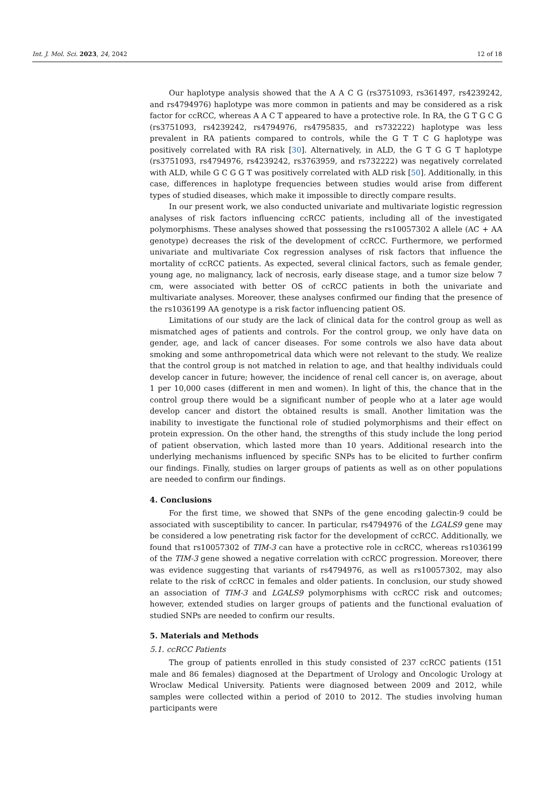Int. J. Mol. Sci. 2023, 24, 2042 12 of 18
Our haplotype analysis showed that the A A C G (rs3751093, rs361497, rs4239242, and rs4794976) haplotype was more common in patients and may be considered as a risk factor for ccRCC, whereas A A C T appeared to have a protective role. In RA, the G T G C G (rs3751093, rs4239242, rs4794976, rs4795835, and rs732222) haplotype was less prevalent in RA patients compared to controls, while the G T T C G haplotype was positively correlated with RA risk [30]. Alternatively, in ALD, the G T G G T haplotype (rs3751093, rs4794976, rs4239242, rs3763959, and rs732222) was negatively correlated with ALD, while G C G G T was positively correlated with ALD risk [50]. Additionally, in this case, differences in haplotype frequencies between studies would arise from different types of studied diseases, which make it impossible to directly compare results.
In our present work, we also conducted univariate and multivariate logistic regression analyses of risk factors influencing ccRCC patients, including all of the investigated polymorphisms. These analyses showed that possessing the rs10057302 A allele (AC + AA genotype) decreases the risk of the development of ccRCC. Furthermore, we performed univariate and multivariate Cox regression analyses of risk factors that influence the mortality of ccRCC patients. As expected, several clinical factors, such as female gender, young age, no malignancy, lack of necrosis, early disease stage, and a tumor size below 7 cm, were associated with better OS of ccRCC patients in both the univariate and multivariate analyses. Moreover, these analyses confirmed our finding that the presence of the rs1036199 AA genotype is a risk factor influencing patient OS.
Limitations of our study are the lack of clinical data for the control group as well as mismatched ages of patients and controls. For the control group, we only have data on gender, age, and lack of cancer diseases. For some controls we also have data about smoking and some anthropometrical data which were not relevant to the study. We realize that the control group is not matched in relation to age, and that healthy individuals could develop cancer in future; however, the incidence of renal cell cancer is, on average, about 1 per 10,000 cases (different in men and women). In light of this, the chance that in the control group there would be a significant number of people who at a later age would develop cancer and distort the obtained results is small. Another limitation was the inability to investigate the functional role of studied polymorphisms and their effect on protein expression. On the other hand, the strengths of this study include the long period of patient observation, which lasted more than 10 years. Additional research into the underlying mechanisms influenced by specific SNPs has to be elicited to further confirm our findings. Finally, studies on larger groups of patients as well as on other populations are needed to confirm our findings.
4. Conclusions
For the first time, we showed that SNPs of the gene encoding galectin-9 could be associated with susceptibility to cancer. In particular, rs4794976 of the LGALS9 gene may be considered a low penetrating risk factor for the development of ccRCC. Additionally, we found that rs10057302 of TIM-3 can have a protective role in ccRCC, whereas rs1036199 of the TIM-3 gene showed a negative correlation with ccRCC progression. Moreover, there was evidence suggesting that variants of rs4794976, as well as rs10057302, may also relate to the risk of ccRCC in females and older patients. In conclusion, our study showed an association of TIM-3 and LGALS9 polymorphisms with ccRCC risk and outcomes; however, extended studies on larger groups of patients and the functional evaluation of studied SNPs are needed to confirm our results.
5. Materials and Methods
5.1. ccRCC Patients
The group of patients enrolled in this study consisted of 237 ccRCC patients (151 male and 86 females) diagnosed at the Department of Urology and Oncologic Urology at Wroclaw Medical University. Patients were diagnosed between 2009 and 2012, while samples were collected within a period of 2010 to 2012. The studies involving human participants were